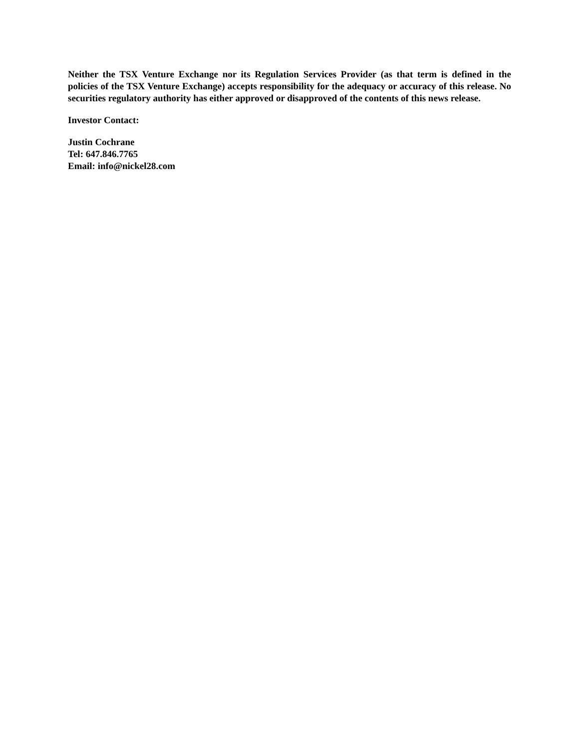Neither the TSX Venture Exchange nor its Regulation Services Provider (as that term is defined in the policies of the TSX Venture Exchange) accepts responsibility for the adequacy or accuracy of this release. No securities regulatory authority has either approved or disapproved of the contents of this news release.
Investor Contact:
Justin Cochrane
Tel: 647.846.7765
Email: info@nickel28.com